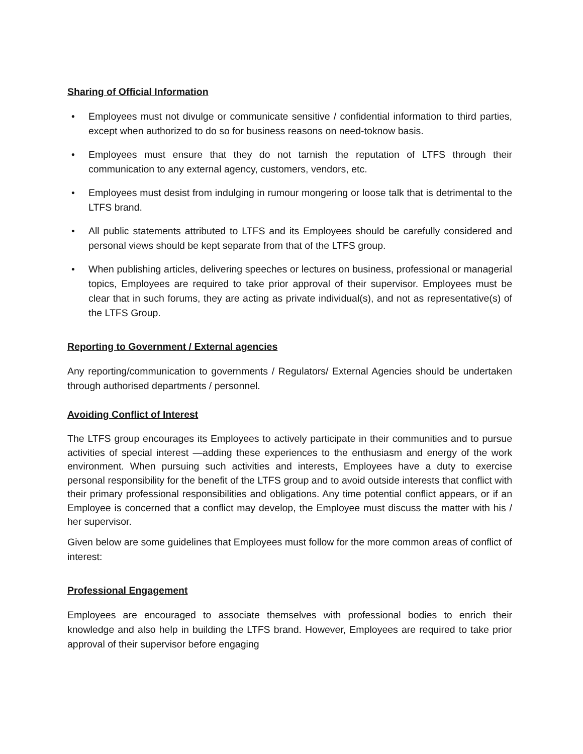Sharing of Official Information
• Employees must not divulge or communicate sensitive / confidential information to third parties, except when authorized to do so for business reasons on need-toknow basis.
• Employees must ensure that they do not tarnish the reputation of LTFS through their communication to any external agency, customers, vendors, etc.
• Employees must desist from indulging in rumour mongering or loose talk that is detrimental to the LTFS brand.
• All public statements attributed to LTFS and its Employees should be carefully considered and personal views should be kept separate from that of the LTFS group.
• When publishing articles, delivering speeches or lectures on business, professional or managerial topics, Employees are required to take prior approval of their supervisor. Employees must be clear that in such forums, they are acting as private individual(s), and not as representative(s) of the LTFS Group.
Reporting to Government / External agencies
Any reporting/communication to governments / Regulators/ External Agencies should be undertaken through authorised departments / personnel.
Avoiding Conflict of Interest
The LTFS group encourages its Employees to actively participate in their communities and to pursue activities of special interest —adding these experiences to the enthusiasm and energy of the work environment. When pursuing such activities and interests, Employees have a duty to exercise personal responsibility for the benefit of the LTFS group and to avoid outside interests that conflict with their primary professional responsibilities and obligations. Any time potential conflict appears, or if an Employee is concerned that a conflict may develop, the Employee must discuss the matter with his / her supervisor.
Given below are some guidelines that Employees must follow for the more common areas of conflict of interest:
Professional Engagement
Employees are encouraged to associate themselves with professional bodies to enrich their knowledge and also help in building the LTFS brand. However, Employees are required to take prior approval of their supervisor before engaging